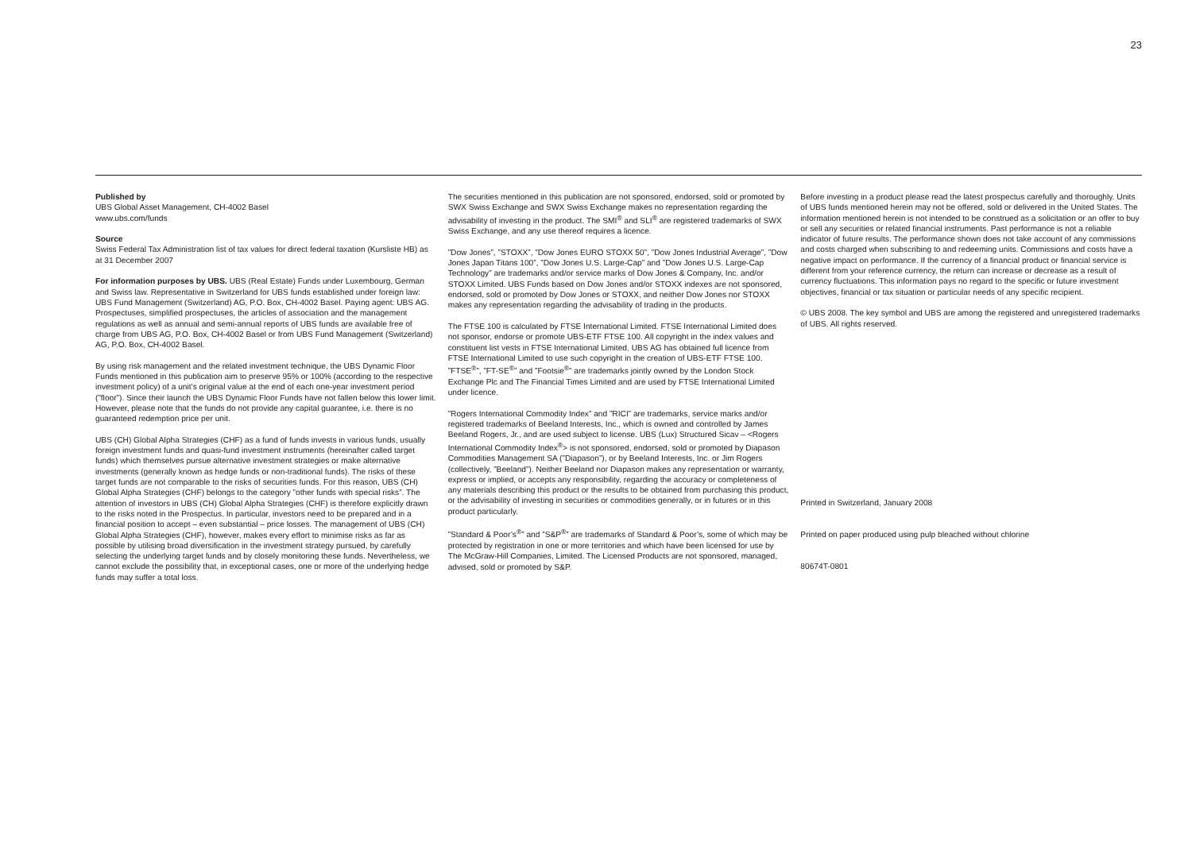23
Published by
UBS Global Asset Management, CH-4002 Basel
www.ubs.com/funds
Source
Swiss Federal Tax Administration list of tax values for direct federal taxation (Kursliste HB) as at 31 December 2007
For information purposes by UBS. UBS (Real Estate) Funds under Luxembourg, German and Swiss law. Representative in Switzerland for UBS funds established under foreign law: UBS Fund Management (Switzerland) AG, P.O. Box, CH-4002 Basel. Paying agent: UBS AG. Prospectuses, simplified prospectuses, the articles of association and the management regulations as well as annual and semi-annual reports of UBS funds are available free of charge from UBS AG, P.O. Box, CH-4002 Basel or from UBS Fund Management (Switzerland) AG, P.O. Box, CH-4002 Basel.
By using risk management and the related investment technique, the UBS Dynamic Floor Funds mentioned in this publication aim to preserve 95% or 100% (according to the respective investment policy) of a unit’s original value at the end of each one-year investment period (”floor”). Since their launch the UBS Dynamic Floor Funds have not fallen below this lower limit. However, please note that the funds do not provide any capital guarantee, i.e. there is no guaranteed redemption price per unit.
UBS (CH) Global Alpha Strategies (CHF) as a fund of funds invests in various funds, usually foreign investment funds and quasi-fund investment instruments (hereinafter called target funds) which themselves pursue alternative investment strategies or make alternative investments (generally known as hedge funds or non-traditional funds). The risks of these target funds are not comparable to the risks of securities funds. For this reason, UBS (CH) Global Alpha Strategies (CHF) belongs to the category ”other funds with special risks”. The attention of investors in UBS (CH) Global Alpha Strategies (CHF) is therefore explicitly drawn to the risks noted in the Prospectus. In particular, investors need to be prepared and in a financial position to accept – even substantial – price losses. The management of UBS (CH) Global Alpha Strategies (CHF), however, makes every effort to minimise risks as far as possible by utilising broad diversification in the investment strategy pursued, by carefully selecting the underlying target funds and by closely monitoring these funds. Nevertheless, we cannot exclude the possibility that, in exceptional cases, one or more of the underlying hedge funds may suffer a total loss.
The securities mentioned in this publication are not sponsored, endorsed, sold or promoted by SWX Swiss Exchange and SWX Swiss Exchange makes no representation regarding the advisability of investing in the product. The SMI<sup>®</sup> and SLI<sup>®</sup> are registered trademarks of SWX Swiss Exchange, and any use thereof requires a licence.
”Dow Jones”, ”STOXX”, ”Dow Jones EURO STOXX 50”, ”Dow Jones Industrial Average”, ”Dow Jones Japan Titans 100”, ”Dow Jones U.S. Large-Cap” and ”Dow Jones U.S. Large-Cap Technology” are trademarks and/or service marks of Dow Jones & Company, Inc. and/or STOXX Limited. UBS Funds based on Dow Jones and/or STOXX indexes are not sponsored, endorsed, sold or promoted by Dow Jones or STOXX, and neither Dow Jones nor STOXX makes any representation regarding the advisability of trading in the products.
The FTSE 100 is calculated by FTSE International Limited. FTSE International Limited does not sponsor, endorse or promote UBS-ETF FTSE 100. All copyright in the index values and constituent list vests in FTSE International Limited. UBS AG has obtained full licence from FTSE International Limited to use such copyright in the creation of UBS-ETF FTSE 100. ”FTSE<sup>®</sup>”, ”FT-SE<sup>®</sup>” and ”Footsie<sup>®</sup>” are trademarks jointly owned by the London Stock Exchange Plc and The Financial Times Limited and are used by FTSE International Limited under licence.
”Rogers International Commodity Index” and ”RICI” are trademarks, service marks and/or registered trademarks of Beeland Interests, Inc., which is owned and controlled by James Beeland Rogers, Jr., and are used subject to license. UBS (Lux) Structured Sicav – <Rogers International Commodity Index<sup>®</sup>> is not sponsored, endorsed, sold or promoted by Diapason Commodities Management SA (”Diapason”), or by Beeland Interests, Inc. or Jim Rogers (collectively, ”Beeland”). Neither Beeland nor Diapason makes any representation or warranty, express or implied, or accepts any responsibility, regarding the accuracy or completeness of any materials describing this product or the results to be obtained from purchasing this product, or the advisability of investing in securities or commodities generally, or in futures or in this product particularly.
”Standard & Poor’s<sup>®</sup>” and ”S&P<sup>®</sup>” are trademarks of Standard & Poor’s, some of which may be protected by registration in one or more territories and which have been licensed for use by The McGraw-Hill Companies, Limited. The Licensed Products are not sponsored, managed, advised, sold or promoted by S&P.
Before investing in a product please read the latest prospectus carefully and thoroughly. Units of UBS funds mentioned herein may not be offered, sold or delivered in the United States. The information mentioned herein is not intended to be construed as a solicitation or an offer to buy or sell any securities or related financial instruments. Past performance is not a reliable indicator of future results. The performance shown does not take account of any commissions and costs charged when subscribing to and redeeming units. Commissions and costs have a negative impact on performance. If the currency of a financial product or financial service is different from your reference currency, the return can increase or decrease as a result of currency fluctuations. This information pays no regard to the specific or future investment objectives, financial or tax situation or particular needs of any specific recipient.
© UBS 2008. The key symbol and UBS are among the registered and unregistered trademarks of UBS. All rights reserved.
Printed in Switzerland, January 2008
Printed on paper produced using pulp bleached without chlorine
80674T-0801